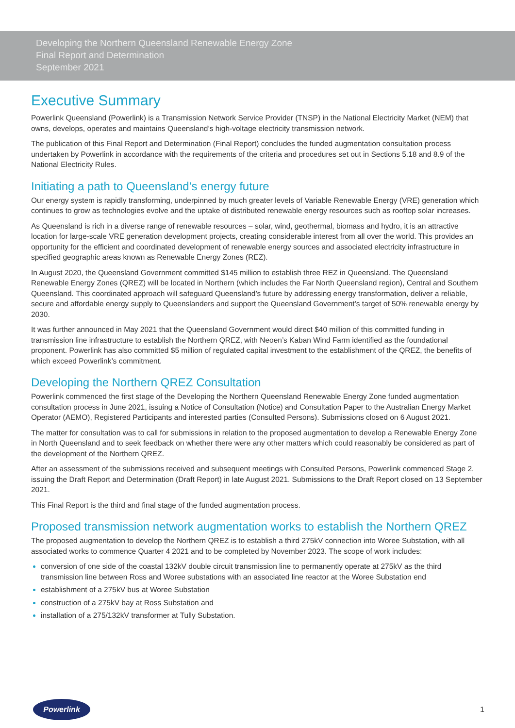Developing the Northern Queensland Renewable Energy Zone
Final Report and Determination
September 2021
Executive Summary
Powerlink Queensland (Powerlink) is a Transmission Network Service Provider (TNSP) in the National Electricity Market (NEM) that owns, develops, operates and maintains Queensland’s high-voltage electricity transmission network.
The publication of this Final Report and Determination (Final Report) concludes the funded augmentation consultation process undertaken by Powerlink in accordance with the requirements of the criteria and procedures set out in Sections 5.18 and 8.9 of the National Electricity Rules.
Initiating a path to Queensland’s energy future
Our energy system is rapidly transforming, underpinned by much greater levels of Variable Renewable Energy (VRE) generation which continues to grow as technologies evolve and the uptake of distributed renewable energy resources such as rooftop solar increases.
As Queensland is rich in a diverse range of renewable resources – solar, wind, geothermal, biomass and hydro, it is an attractive location for large-scale VRE generation development projects, creating considerable interest from all over the world. This provides an opportunity for the efficient and coordinated development of renewable energy sources and associated electricity infrastructure in specified geographic areas known as Renewable Energy Zones (REZ).
In August 2020, the Queensland Government committed $145 million to establish three REZ in Queensland. The Queensland Renewable Energy Zones (QREZ) will be located in Northern (which includes the Far North Queensland region), Central and Southern Queensland. This coordinated approach will safeguard Queensland’s future by addressing energy transformation, deliver a reliable, secure and affordable energy supply to Queenslanders and support the Queensland Government’s target of 50% renewable energy by 2030.
It was further announced in May 2021 that the Queensland Government would direct $40 million of this committed funding in transmission line infrastructure to establish the Northern QREZ, with Neoen’s Kaban Wind Farm identified as the foundational proponent. Powerlink has also committed $5 million of regulated capital investment to the establishment of the QREZ, the benefits of which exceed Powerlink’s commitment.
Developing the Northern QREZ Consultation
Powerlink commenced the first stage of the Developing the Northern Queensland Renewable Energy Zone funded augmentation consultation process in June 2021, issuing a Notice of Consultation (Notice) and Consultation Paper to the Australian Energy Market Operator (AEMO), Registered Participants and interested parties (Consulted Persons). Submissions closed on 6 August 2021.
The matter for consultation was to call for submissions in relation to the proposed augmentation to develop a Renewable Energy Zone in North Queensland and to seek feedback on whether there were any other matters which could reasonably be considered as part of the development of the Northern QREZ.
After an assessment of the submissions received and subsequent meetings with Consulted Persons, Powerlink commenced Stage 2, issuing the Draft Report and Determination (Draft Report) in late August 2021. Submissions to the Draft Report closed on 13 September 2021.
This Final Report is the third and final stage of the funded augmentation process.
Proposed transmission network augmentation works to establish the Northern QREZ
The proposed augmentation to develop the Northern QREZ is to establish a third 275kV connection into Woree Substation, with all associated works to commence Quarter 4 2021 and to be completed by November 2023. The scope of work includes:
conversion of one side of the coastal 132kV double circuit transmission line to permanently operate at 275kV as the third transmission line between Ross and Woree substations with an associated line reactor at the Woree Substation end
establishment of a 275kV bus at Woree Substation
construction of a 275kV bay at Ross Substation and
installation of a 275/132kV transformer at Tully Substation.
Powerlink
1